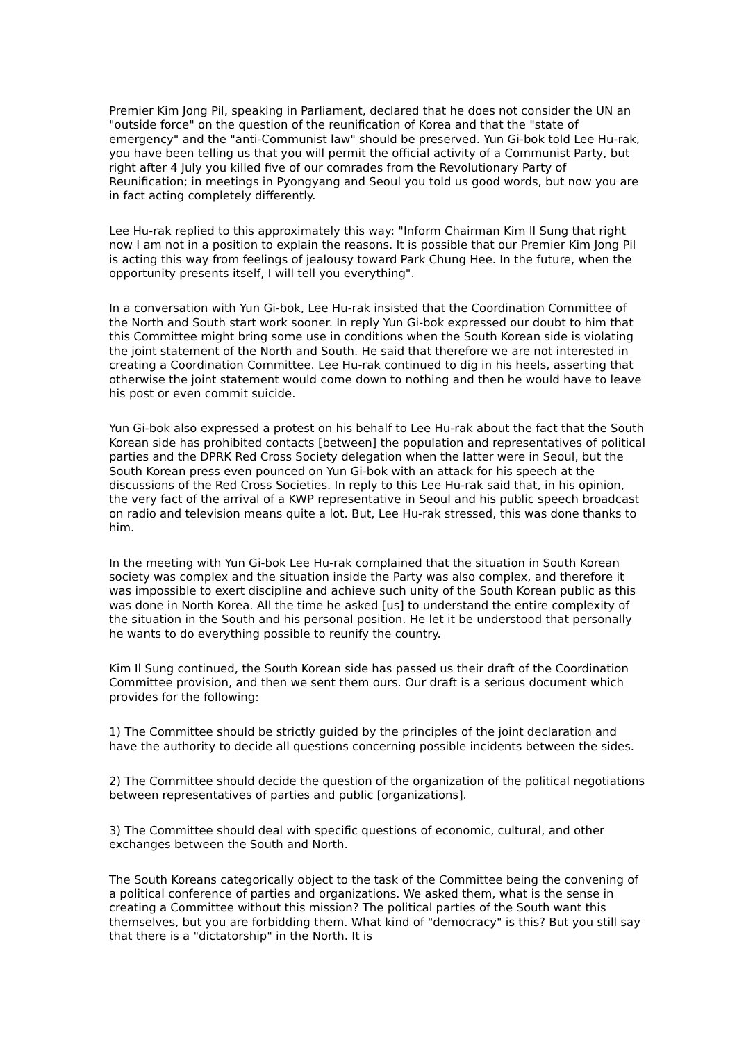Premier Kim Jong Pil, speaking in Parliament, declared that he does not consider the UN an "outside force" on the question of the reunification of Korea and that the "state of emergency" and the "anti-Communist law" should be preserved. Yun Gi-bok told Lee Hu-rak, you have been telling us that you will permit the official activity of a Communist Party, but right after 4 July you killed five of our comrades from the Revolutionary Party of Reunification; in meetings in Pyongyang and Seoul you told us good words, but now you are in fact acting completely differently.
Lee Hu-rak replied to this approximately this way: "Inform Chairman Kim Il Sung that right now I am not in a position to explain the reasons. It is possible that our Premier Kim Jong Pil is acting this way from feelings of jealousy toward Park Chung Hee. In the future, when the opportunity presents itself, I will tell you everything".
In a conversation with Yun Gi-bok, Lee Hu-rak insisted that the Coordination Committee of the North and South start work sooner. In reply Yun Gi-bok expressed our doubt to him that this Committee might bring some use in conditions when the South Korean side is violating the joint statement of the North and South. He said that therefore we are not interested in creating a Coordination Committee. Lee Hu-rak continued to dig in his heels, asserting that otherwise the joint statement would come down to nothing and then he would have to leave his post or even commit suicide.
Yun Gi-bok also expressed a protest on his behalf to Lee Hu-rak about the fact that the South Korean side has prohibited contacts [between] the population and representatives of political parties and the DPRK Red Cross Society delegation when the latter were in Seoul, but the South Korean press even pounced on Yun Gi-bok with an attack for his speech at the discussions of the Red Cross Societies. In reply to this Lee Hu-rak said that, in his opinion, the very fact of the arrival of a KWP representative in Seoul and his public speech broadcast on radio and television means quite a lot. But, Lee Hu-rak stressed, this was done thanks to him.
In the meeting with Yun Gi-bok Lee Hu-rak complained that the situation in South Korean society was complex and the situation inside the Party was also complex, and therefore it was impossible to exert discipline and achieve such unity of the South Korean public as this was done in North Korea. All the time he asked [us] to understand the entire complexity of the situation in the South and his personal position. He let it be understood that personally he wants to do everything possible to reunify the country.
Kim Il Sung continued, the South Korean side has passed us their draft of the Coordination Committee provision, and then we sent them ours. Our draft is a serious document which provides for the following:
1) The Committee should be strictly guided by the principles of the joint declaration and have the authority to decide all questions concerning possible incidents between the sides.
2) The Committee should decide the question of the organization of the political negotiations between representatives of parties and public [organizations].
3) The Committee should deal with specific questions of economic, cultural, and other exchanges between the South and North.
The South Koreans categorically object to the task of the Committee being the convening of a political conference of parties and organizations. We asked them, what is the sense in creating a Committee without this mission? The political parties of the South want this themselves, but you are forbidding them. What kind of "democracy" is this? But you still say that there is a "dictatorship" in the North. It is